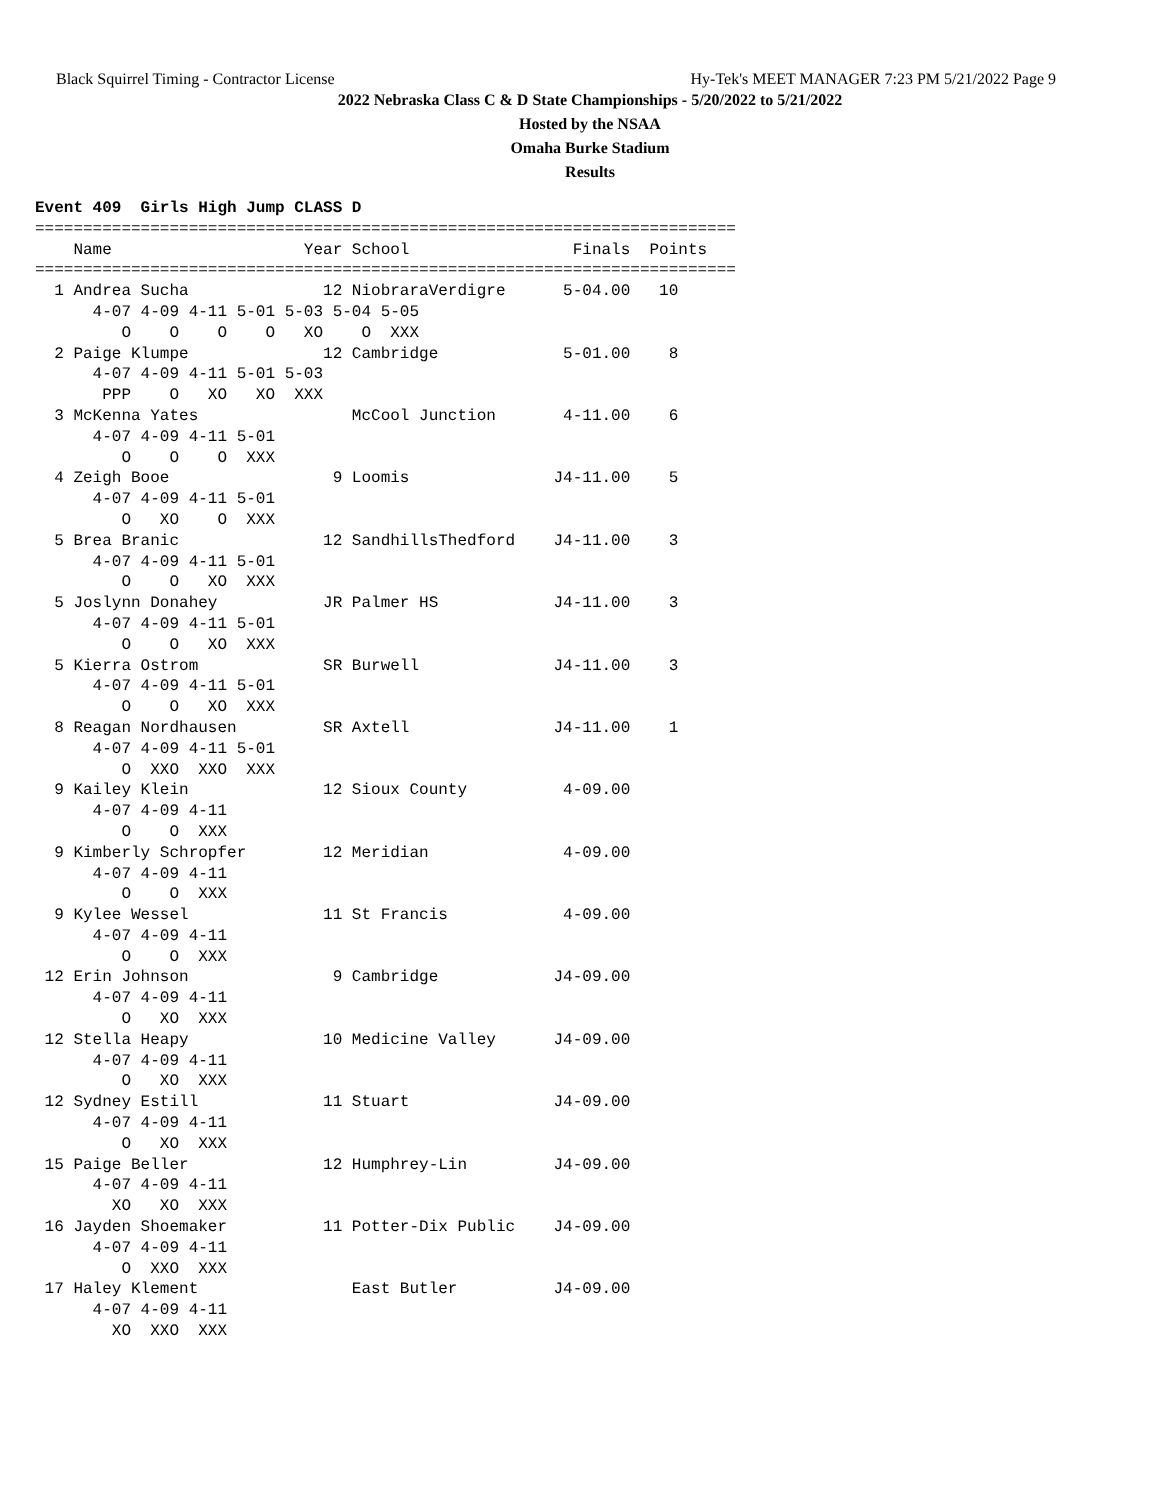Black Squirrel Timing - Contractor License Hy-Tek's MEET MANAGER 7:23 PM 5/21/2022 Page 9
2022 Nebraska Class C & D State Championships - 5/20/2022 to 5/21/2022
Hosted by the NSAA
Omaha Burke Stadium
Results
Event 409  Girls High Jump CLASS D
=========================================================================
    Name                    Year School                 Finals  Points
=========================================================================
  1 Andrea Sucha              12 NiobraraVerdigre      5-04.00   10
      4-07 4-09 4-11 5-01 5-03 5-04 5-05
         O    O    O    O   XO    O  XXX
  2 Paige Klumpe              12 Cambridge             5-01.00    8
      4-07 4-09 4-11 5-01 5-03
       PPP    O   XO   XO  XXX
  3 McKenna Yates                McCool Junction       4-11.00    6
      4-07 4-09 4-11 5-01
         O    O    O  XXX
  4 Zeigh Booe                 9 Loomis               J4-11.00    5
      4-07 4-09 4-11 5-01
         O   XO    O  XXX
  5 Brea Branic               12 SandhillsThedford    J4-11.00    3
      4-07 4-09 4-11 5-01
         O    O   XO  XXX
  5 Joslynn Donahey           JR Palmer HS            J4-11.00    3
      4-07 4-09 4-11 5-01
         O    O   XO  XXX
  5 Kierra Ostrom             SR Burwell              J4-11.00    3
      4-07 4-09 4-11 5-01
         O    O   XO  XXX
  8 Reagan Nordhausen         SR Axtell               J4-11.00    1
      4-07 4-09 4-11 5-01
         O  XXO  XXO  XXX
  9 Kailey Klein              12 Sioux County          4-09.00
      4-07 4-09 4-11
         O    O  XXX
  9 Kimberly Schropfer        12 Meridian              4-09.00
      4-07 4-09 4-11
         O    O  XXX
  9 Kylee Wessel              11 St Francis            4-09.00
      4-07 4-09 4-11
         O    O  XXX
 12 Erin Johnson               9 Cambridge            J4-09.00
      4-07 4-09 4-11
         O   XO  XXX
 12 Stella Heapy              10 Medicine Valley      J4-09.00
      4-07 4-09 4-11
         O   XO  XXX
 12 Sydney Estill             11 Stuart               J4-09.00
      4-07 4-09 4-11
         O   XO  XXX
 15 Paige Beller              12 Humphrey-Lin         J4-09.00
      4-07 4-09 4-11
        XO   XO  XXX
 16 Jayden Shoemaker          11 Potter-Dix Public    J4-09.00
      4-07 4-09 4-11
         O  XXO  XXX
 17 Haley Klement                East Butler          J4-09.00
      4-07 4-09 4-11
        XO  XXO  XXX